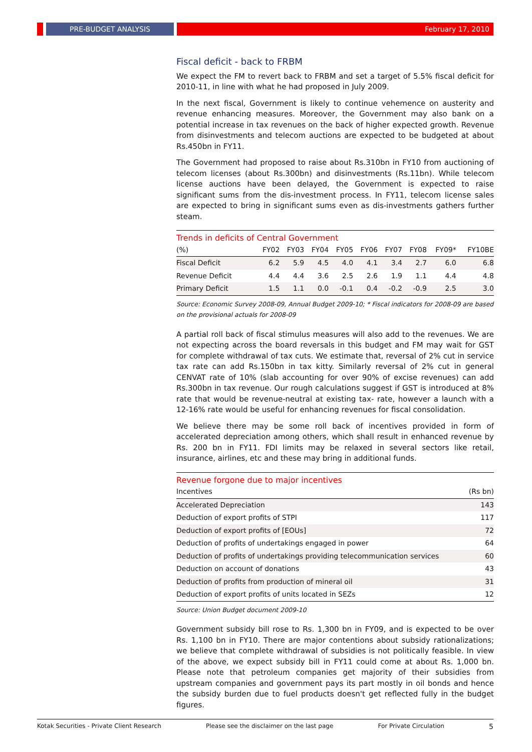PRE-BUDGET ANALYSIS February 17, 2010
Fiscal deficit - back to FRBM
We expect the FM to revert back to FRBM and set a target of 5.5% fiscal deficit for 2010-11, in line with what he had proposed in July 2009.
In the next fiscal, Government is likely to continue vehemence on austerity and revenue enhancing measures. Moreover, the Government may also bank on a potential increase in tax revenues on the back of higher expected growth. Revenue from disinvestments and telecom auctions are expected to be budgeted at about Rs.450bn in FY11.
The Government had proposed to raise about Rs.310bn in FY10 from auctioning of telecom licenses (about Rs.300bn) and disinvestments (Rs.11bn). While telecom license auctions have been delayed, the Government is expected to raise significant sums from the dis-investment process. In FY11, telecom license sales are expected to bring in significant sums even as dis-investments gathers further steam.
Trends in deficits of Central Government
| (%) | FY02 | FY03 | FY04 | FY05 | FY06 | FY07 | FY08 | FY09* | FY10BE |
| --- | --- | --- | --- | --- | --- | --- | --- | --- | --- |
| Fiscal Deficit | 6.2 | 5.9 | 4.5 | 4.0 | 4.1 | 3.4 | 2.7 | 6.0 | 6.8 |
| Revenue Deficit | 4.4 | 4.4 | 3.6 | 2.5 | 2.6 | 1.9 | 1.1 | 4.4 | 4.8 |
| Primary Deficit | 1.5 | 1.1 | 0.0 | -0.1 | 0.4 | -0.2 | -0.9 | 2.5 | 3.0 |
Source: Economic Survey 2008-09, Annual Budget 2009-10; * Fiscal indicators for 2008-09 are based on the provisional actuals for 2008-09
A partial roll back of fiscal stimulus measures will also add to the revenues. We are not expecting across the board reversals in this budget and FM may wait for GST for complete withdrawal of tax cuts. We estimate that, reversal of 2% cut in service tax rate can add Rs.150bn in tax kitty. Similarly reversal of 2% cut in general CENVAT rate of 10% (slab accounting for over 90% of excise revenues) can add Rs.300bn in tax revenue. Our rough calculations suggest if GST is introduced at 8% rate that would be revenue-neutral at existing tax- rate, however a launch with a 12-16% rate would be useful for enhancing revenues for fiscal consolidation.
We believe there may be some roll back of incentives provided in form of accelerated depreciation among others, which shall result in enhanced revenue by Rs. 200 bn in FY11. FDI limits may be relaxed in several sectors like retail, insurance, airlines, etc and these may bring in additional funds.
Revenue forgone due to major incentives
| Incentives | (Rs bn) |
| --- | --- |
| Accelerated Depreciation | 143 |
| Deduction of export profits of STPI | 117 |
| Deduction of export profits of [EOUs] | 72 |
| Deduction of profits of undertakings engaged in power | 64 |
| Deduction of profits of undertakings providing telecommunication services | 60 |
| Deduction on account of donations | 43 |
| Deduction of profits from production of mineral oil | 31 |
| Deduction of export profits of units located in SEZs | 12 |
Source: Union Budget document 2009-10
Government subsidy bill rose to Rs. 1,300 bn in FY09, and is expected to be over Rs. 1,100 bn in FY10. There are major contentions about subsidy rationalizations; we believe that complete withdrawal of subsidies is not politically feasible. In view of the above, we expect subsidy bill in FY11 could come at about Rs. 1,000 bn. Please note that petroleum companies get majority of their subsidies from upstream companies and government pays its part mostly in oil bonds and hence the subsidy burden due to fuel products doesn't get reflected fully in the budget figures.
Kotak Securities - Private Client Research Please see the disclaimer on the last page For Private Circulation 5